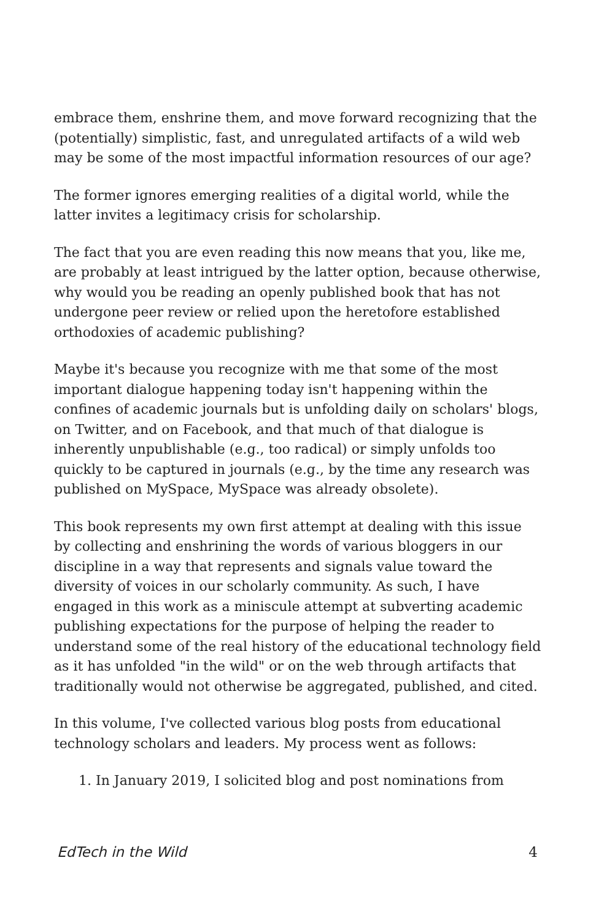embrace them, enshrine them, and move forward recognizing that the (potentially) simplistic, fast, and unregulated artifacts of a wild web may be some of the most impactful information resources of our age?
The former ignores emerging realities of a digital world, while the latter invites a legitimacy crisis for scholarship.
The fact that you are even reading this now means that you, like me, are probably at least intrigued by the latter option, because otherwise, why would you be reading an openly published book that has not undergone peer review or relied upon the heretofore established orthodoxies of academic publishing?
Maybe it's because you recognize with me that some of the most important dialogue happening today isn't happening within the confines of academic journals but is unfolding daily on scholars' blogs, on Twitter, and on Facebook, and that much of that dialogue is inherently unpublishable (e.g., too radical) or simply unfolds too quickly to be captured in journals (e.g., by the time any research was published on MySpace, MySpace was already obsolete).
This book represents my own first attempt at dealing with this issue by collecting and enshrining the words of various bloggers in our discipline in a way that represents and signals value toward the diversity of voices in our scholarly community. As such, I have engaged in this work as a miniscule attempt at subverting academic publishing expectations for the purpose of helping the reader to understand some of the real history of the educational technology field as it has unfolded "in the wild" or on the web through artifacts that traditionally would not otherwise be aggregated, published, and cited.
In this volume, I've collected various blog posts from educational technology scholars and leaders. My process went as follows:
1. In January 2019, I solicited blog and post nominations from
EdTech in the Wild 4